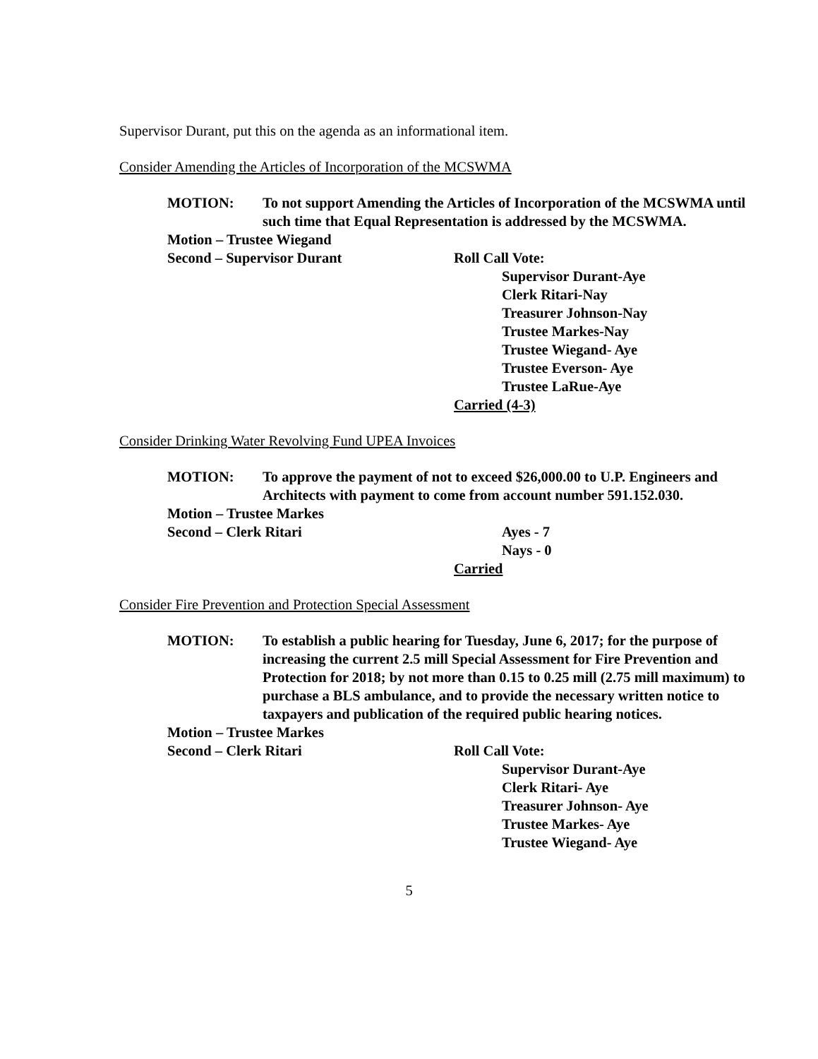Supervisor Durant, put this on the agenda as an informational item.
Consider Amending the Articles of Incorporation of the MCSWMA
MOTION: To not support Amending the Articles of Incorporation of the MCSWMA until such time that Equal Representation is addressed by the MCSWMA.
Motion – Trustee Wiegand
Second – Supervisor Durant Roll Call Vote:
Supervisor Durant-Aye
Clerk Ritari-Nay
Treasurer Johnson-Nay
Trustee Markes-Nay
Trustee Wiegand- Aye
Trustee Everson- Aye
Trustee LaRue-Aye
Carried (4-3)
Consider Drinking Water Revolving Fund UPEA Invoices
MOTION: To approve the payment of not to exceed $26,000.00 to U.P. Engineers and Architects with payment to come from account number 591.152.030.
Motion – Trustee Markes
Second – Clerk Ritari Ayes - 7
Nays - 0
Carried
Consider Fire Prevention and Protection Special Assessment
MOTION: To establish a public hearing for Tuesday, June 6, 2017; for the purpose of increasing the current 2.5 mill Special Assessment for Fire Prevention and Protection for 2018; by not more than 0.15 to 0.25 mill (2.75 mill maximum) to purchase a BLS ambulance, and to provide the necessary written notice to taxpayers and publication of the required public hearing notices.
Motion – Trustee Markes
Second – Clerk Ritari Roll Call Vote:
Supervisor Durant-Aye
Clerk Ritari- Aye
Treasurer Johnson- Aye
Trustee Markes- Aye
Trustee Wiegand- Aye
5